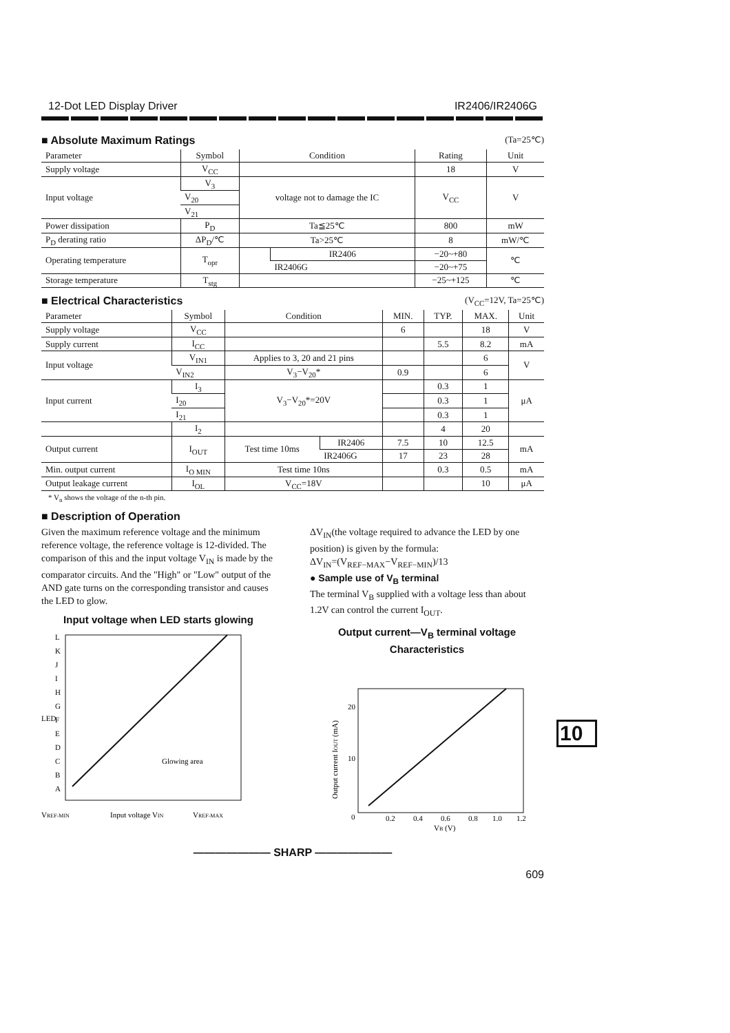12-Dot LED Display Driver IR2406/IR2406G
■ Absolute Maximum Ratings (Ta=25℃)
| Parameter | Symbol | Condition | | Rating | Unit |
| --- | --- | --- | --- | --- | --- |
| Supply voltage | V<sub>CC</sub> | | | 18 | V |
| Input voltage | V<sub>3</sub> | voltage not to damage the IC | | V<sub>CC</sub> | V |
| | V<sub>20</sub> | | | | |
| | V<sub>21</sub> | | | | |
| Power dissipation | P<sub>D</sub> | Ta≦25℃ | | 800 | mW |
| P<sub>D</sub> derating ratio | ΔP<sub>D</sub>/℃ | Ta>25℃ | | 8 | mW/℃ |
| Operating temperature | T<sub>opr</sub> | | IR2406 | −20~+80 | ℃ |
| | | | IR2406G | −20~+75 | |
| Storage temperature | T<sub>stg</sub> | | | −25~+125 | ℃ |
■ Electrical Characteristics (V<sub>CC</sub>=12V, Ta=25℃)
| Parameter | Symbol | Condition | | MIN. | TYP. | MAX. | Unit |
| --- | --- | --- | --- | --- | --- | --- | --- |
| Supply voltage | V<sub>CC</sub> | | | 6 | | 18 | V |
| Supply current | I<sub>CC</sub> | | | | 5.5 | 8.2 | mA |
| Input voltage | V<sub>IN1</sub> | Applies to 3, 20 and 21 pins | | | | 6 | V |
| | V<sub>IN2</sub> | V<sub>3</sub>−V<sub>20</sub>* | | 0.9 | | 6 | |
| Input current | I<sub>3</sub> | V<sub>3</sub>−V<sub>20</sub>*=20V | | | 0.3 | 1 | μA |
| | I<sub>20</sub> | | | | 0.3 | 1 | |
| | I<sub>21</sub> | | | | 0.3 | 1 | |
| | I<sub>2</sub> | | | | 4 | 20 | |
| Output current | I<sub>OUT</sub> | Test time 10ms | IR2406 | 7.5 | 10 | 12.5 | mA |
| | | | IR2406G | 17 | 23 | 28 | |
| Min. output current | I<sub>O MIN</sub> | Test time 10ns | | | 0.3 | 0.5 | mA |
| Output leakage current | I<sub>OL</sub> | V<sub>CC</sub>=18V | | | | 10 | μA |
* V<sub>n</sub> shows the voltage of the n-th pin.
■ Description of Operation
Given the maximum reference voltage and the minimum reference voltage, the reference voltage is 12-divided. The comparison of this and the input voltage V<sub>IN</sub> is made by the comparator circuits. And the "High" or "Low" output of the AND gate turns on the corresponding transistor and causes the LED to glow.
Input voltage when LED starts glowing
L
K
J
I
H
G
F
E
D
C
B
A
LED
Glowing area
VREF-MIN
Input voltage VIN
VREF-MAX
ΔV<sub>IN</sub>(the voltage required to advance the LED by one position) is given by the formula:
ΔV<sub>IN</sub>=(V<sub>REF−MAX</sub>−V<sub>REF−MIN</sub>)/13
● Sample use of V<sub>B</sub> terminal
The terminal V<sub>B</sub> supplied with a voltage less than about 1.2V can control the current I<sub>OUT</sub>.
Output current—V<sub>B</sub> terminal voltage
Characteristics
20
10
0
0.2
0.4
0.6
0.8
1.0
1.2
VB (V)
Output current IOUT (mA)
——————— SHARP ———————
609
10